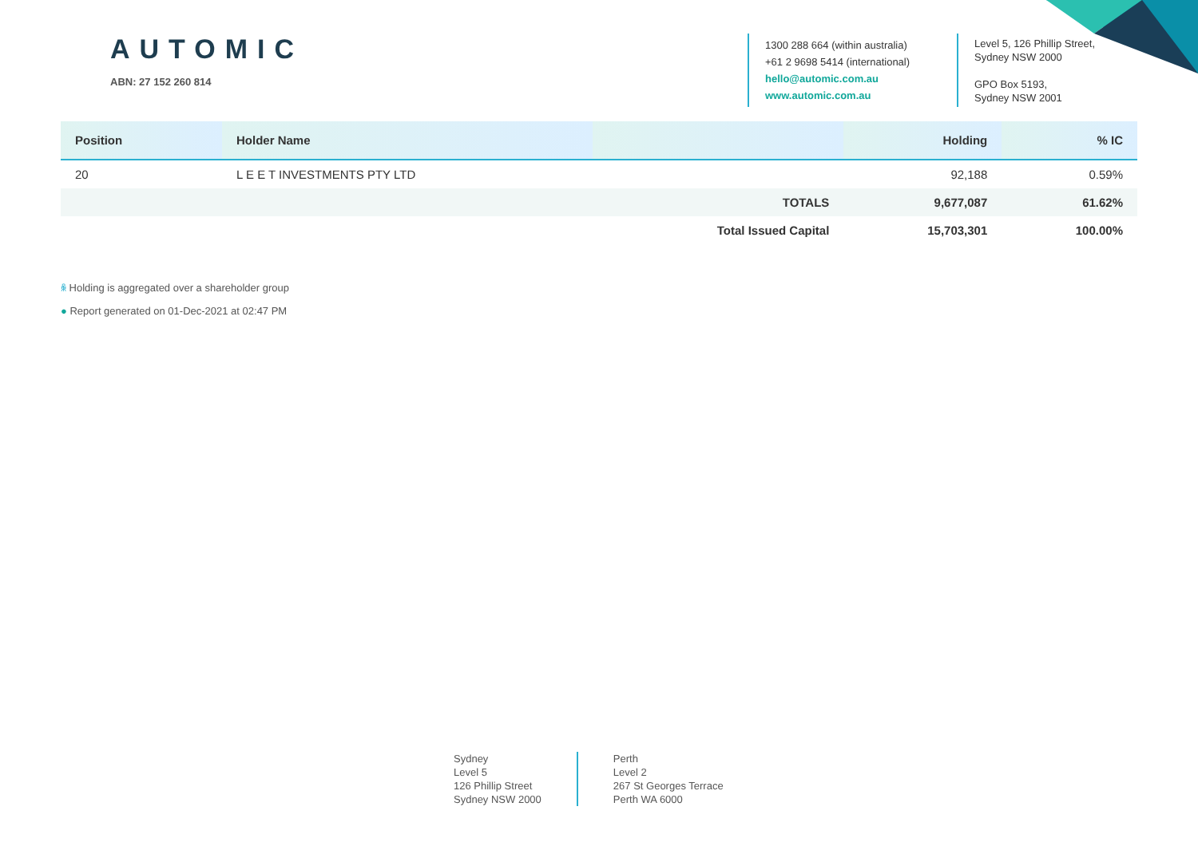AUTOMIC
ABN: 27 152 260 814
1300 288 664 (within australia)
+61 2 9698 5414 (international)
hello@automic.com.au
www.automic.com.au
Level 5, 126 Phillip Street,
Sydney NSW 2000
GPO Box 5193,
Sydney NSW 2001
| Position | Holder Name | | Holding | % IC |
| --- | --- | --- | --- | --- |
| 20 | L E E T INVESTMENTS PTY LTD | | 92,188 | 0.59% |
| | | TOTALS | 9,677,087 | 61.62% |
| | | Total Issued Capital | 15,703,301 | 100.00% |
ꆜ Holding is aggregated over a shareholder group
● Report generated on 01-Dec-2021 at 02:47 PM
Sydney
Level 5
126 Phillip Street
Sydney NSW 2000
Perth
Level 2
267 St Georges Terrace
Perth WA 6000